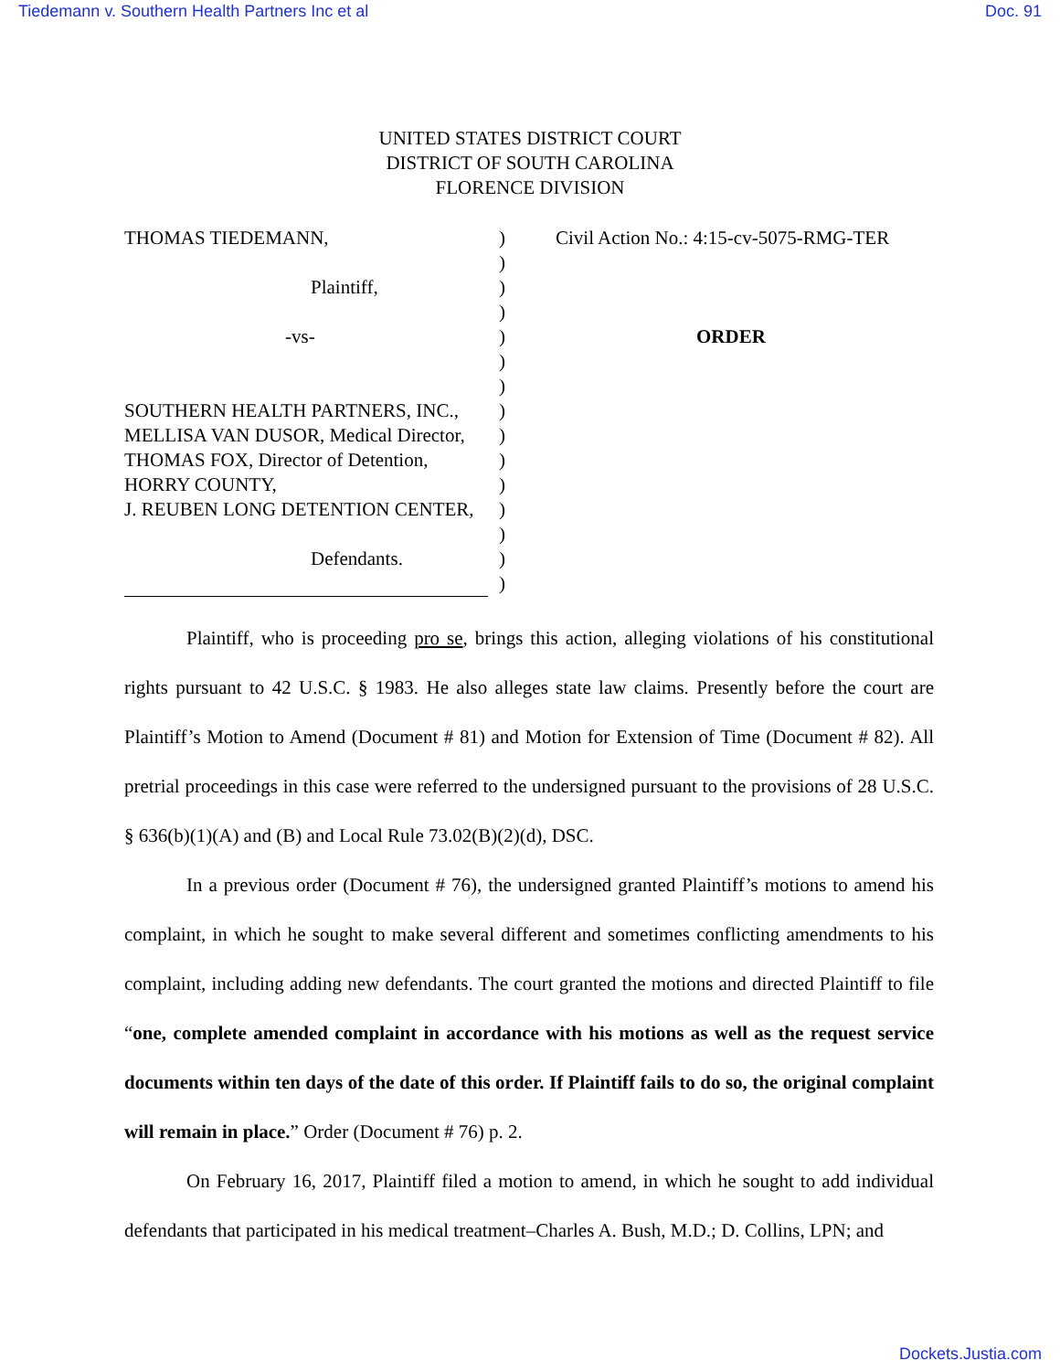Tiedemann v. Southern Health Partners Inc et al Doc. 91
UNITED STATES DISTRICT COURT
DISTRICT OF SOUTH CAROLINA
FLORENCE DIVISION
THOMAS TIEDEMANN,
Plaintiff,
-vs-
SOUTHERN HEALTH PARTNERS, INC.,
MELLISA VAN DUSOR, Medical Director,
THOMAS FOX, Director of Detention,
HORRY COUNTY,
J. REUBEN LONG DETENTION CENTER,
Defendants.
)
)
)
)
)
)
)
)
)
)
)
)
)
)
)
Civil Action No.: 4:15-cv-5075-RMG-TER
ORDER
Plaintiff, who is proceeding pro se, brings this action, alleging violations of his constitutional rights pursuant to 42 U.S.C. § 1983. He also alleges state law claims. Presently before the court are Plaintiff’s Motion to Amend (Document # 81) and Motion for Extension of Time (Document # 82). All pretrial proceedings in this case were referred to the undersigned pursuant to the provisions of 28 U.S.C. § 636(b)(1)(A) and (B) and Local Rule 73.02(B)(2)(d), DSC.
In a previous order (Document # 76), the undersigned granted Plaintiff’s motions to amend his complaint, in which he sought to make several different and sometimes conflicting amendments to his complaint, including adding new defendants. The court granted the motions and directed Plaintiff to file “one, complete amended complaint in accordance with his motions as well as the request service documents within ten days of the date of this order. If Plaintiff fails to do so, the original complaint will remain in place.” Order (Document # 76) p. 2.
On February 16, 2017, Plaintiff filed a motion to amend, in which he sought to add individual defendants that participated in his medical treatment–Charles A. Bush, M.D.; D. Collins, LPN; and
Dockets.Justia.com